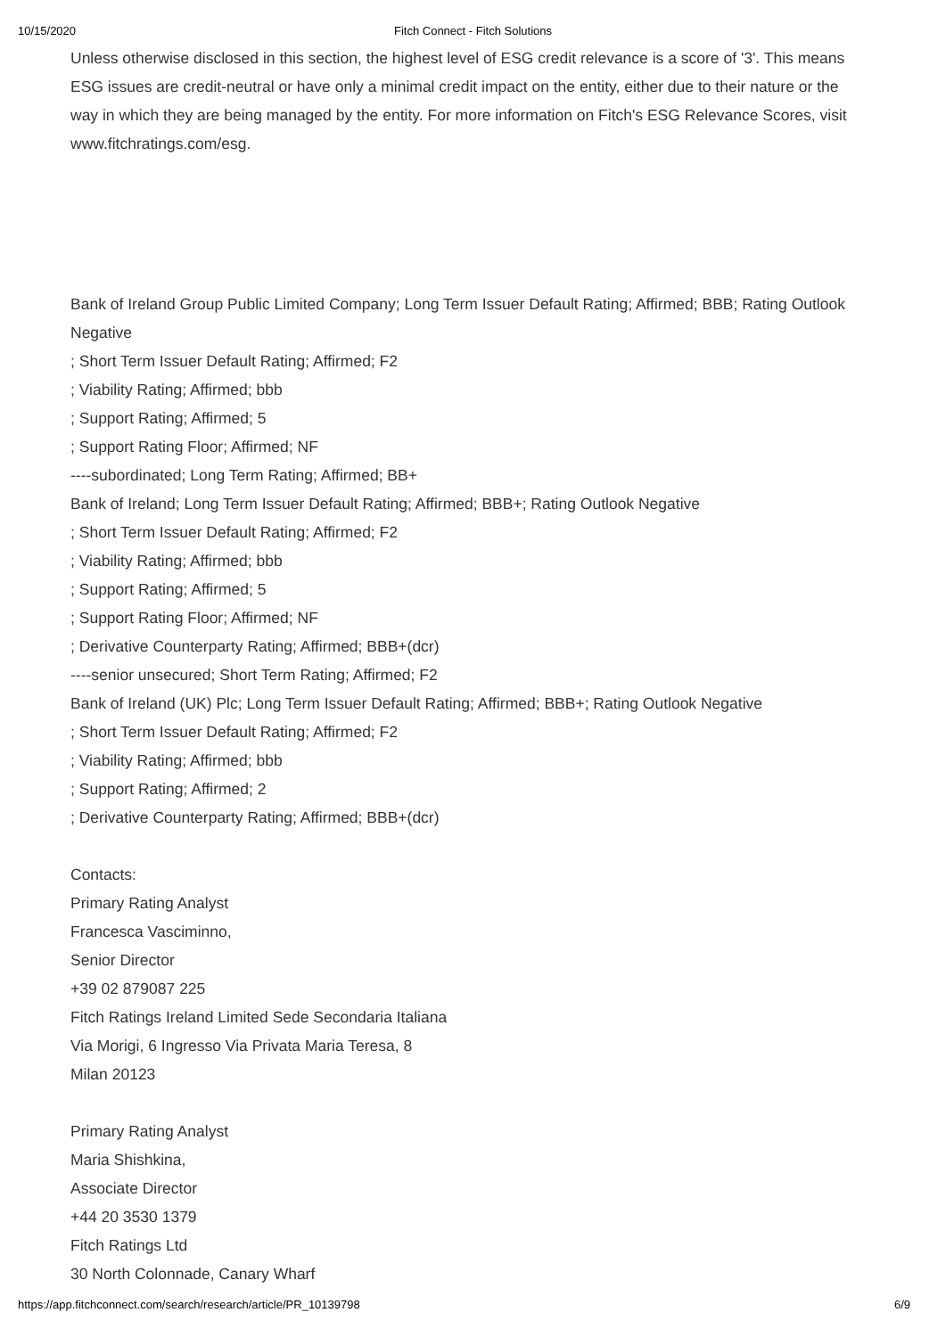10/15/2020
Fitch Connect - Fitch Solutions
Unless otherwise disclosed in this section, the highest level of ESG credit relevance is a score of '3'. This means ESG issues are credit-neutral or have only a minimal credit impact on the entity, either due to their nature or the way in which they are being managed by the entity. For more information on Fitch's ESG Relevance Scores, visit www.fitchratings.com/esg.
Bank of Ireland Group Public Limited Company; Long Term Issuer Default Rating; Affirmed; BBB; Rating Outlook Negative
; Short Term Issuer Default Rating; Affirmed; F2
; Viability Rating; Affirmed; bbb
; Support Rating; Affirmed; 5
; Support Rating Floor; Affirmed; NF
----subordinated; Long Term Rating; Affirmed; BB+
Bank of Ireland; Long Term Issuer Default Rating; Affirmed; BBB+; Rating Outlook Negative
; Short Term Issuer Default Rating; Affirmed; F2
; Viability Rating; Affirmed; bbb
; Support Rating; Affirmed; 5
; Support Rating Floor; Affirmed; NF
; Derivative Counterparty Rating; Affirmed; BBB+(dcr)
----senior unsecured; Short Term Rating; Affirmed; F2
Bank of Ireland (UK) Plc; Long Term Issuer Default Rating; Affirmed; BBB+; Rating Outlook Negative
; Short Term Issuer Default Rating; Affirmed; F2
; Viability Rating; Affirmed; bbb
; Support Rating; Affirmed; 2
; Derivative Counterparty Rating; Affirmed; BBB+(dcr)
Contacts:
Primary Rating Analyst
Francesca Vasciminno,
Senior Director
+39 02 879087 225
Fitch Ratings Ireland Limited Sede Secondaria Italiana
Via Morigi, 6 Ingresso Via Privata Maria Teresa, 8
Milan 20123
Primary Rating Analyst
Maria Shishkina,
Associate Director
+44 20 3530 1379
Fitch Ratings Ltd
30 North Colonnade, Canary Wharf
https://app.fitchconnect.com/search/research/article/PR_10139798 6/9